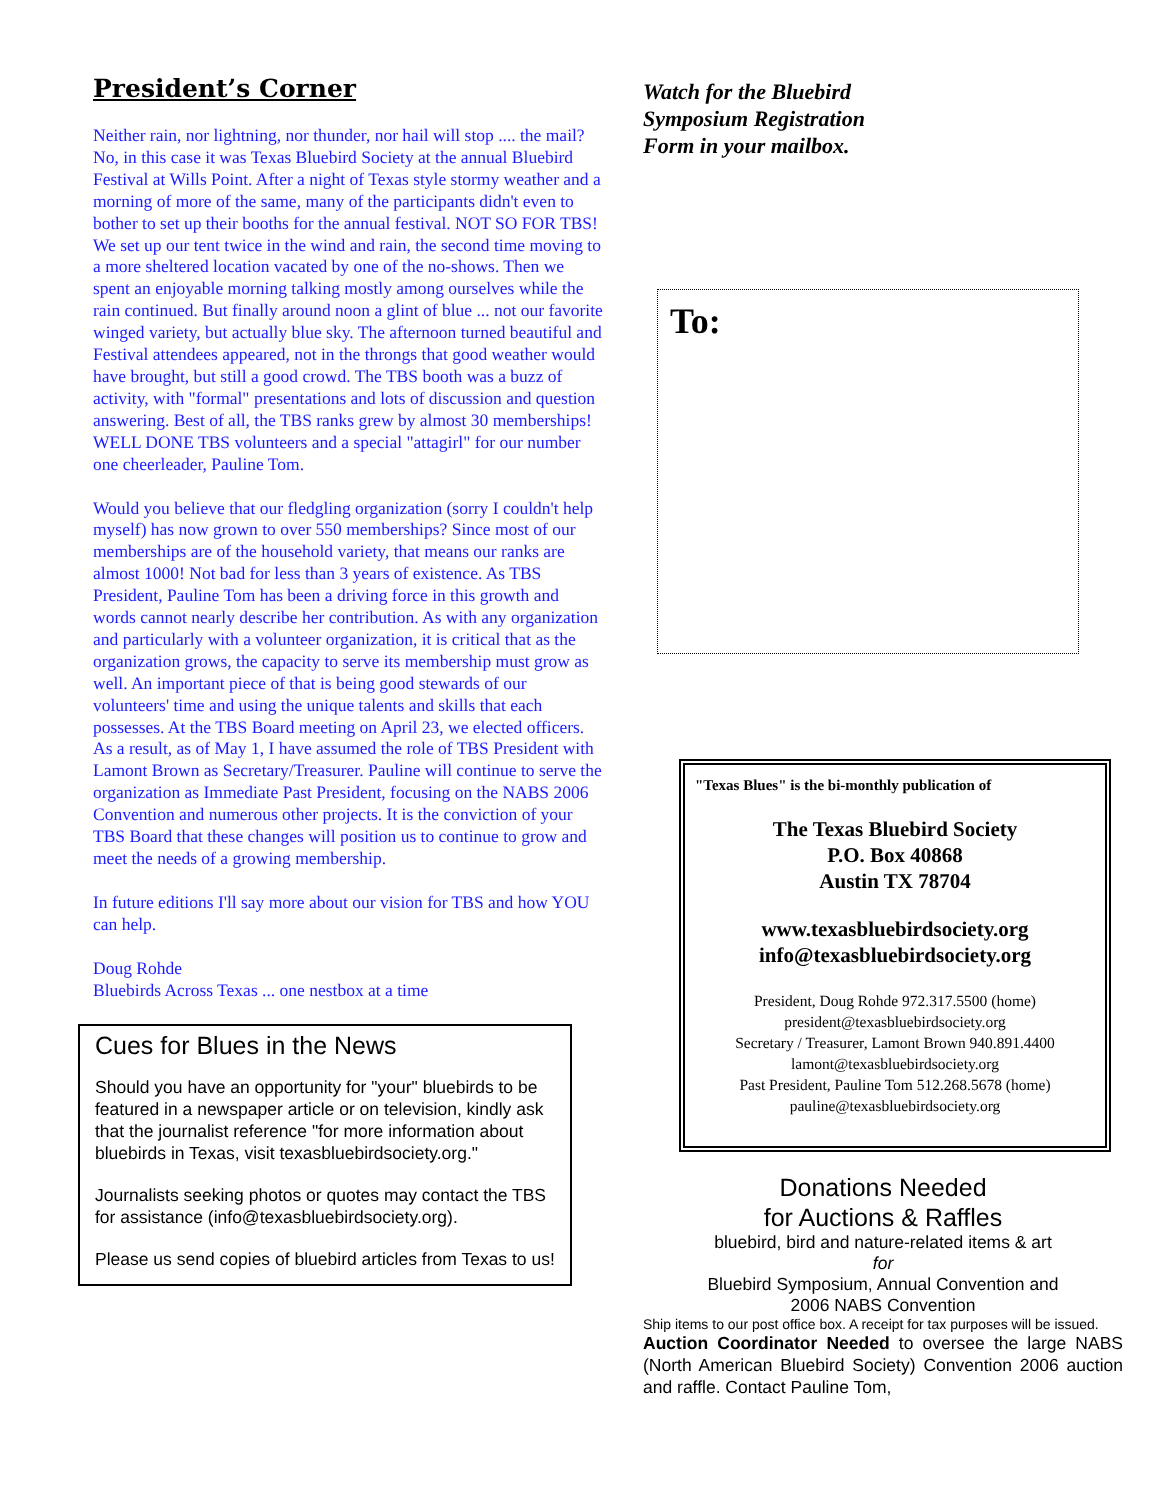President’s Corner
Neither rain, nor lightning, nor thunder, nor hail will stop .... the mail? No, in this case it was Texas Bluebird Society at the annual Bluebird Festival at Wills Point. After a night of Texas style stormy weather and a morning of more of the same, many of the participants didn't even to bother to set up their booths for the annual festival. NOT SO FOR TBS! We set up our tent twice in the wind and rain, the second time moving to a more sheltered location vacated by one of the no-shows. Then we spent an enjoyable morning talking mostly among ourselves while the rain continued. But finally around noon a glint of blue ... not our favorite winged variety, but actually blue sky. The afternoon turned beautiful and Festival attendees appeared, not in the throngs that good weather would have brought, but still a good crowd. The TBS booth was a buzz of activity, with "formal" presentations and lots of discussion and question answering. Best of all, the TBS ranks grew by almost 30 memberships! WELL DONE TBS volunteers and a special "attagirl" for our number one cheerleader, Pauline Tom.
Would you believe that our fledgling organization (sorry I couldn't help myself) has now grown to over 550 memberships? Since most of our memberships are of the household variety, that means our ranks are almost 1000! Not bad for less than 3 years of existence. As TBS President, Pauline Tom has been a driving force in this growth and words cannot nearly describe her contribution. As with any organization and particularly with a volunteer organization, it is critical that as the organization grows, the capacity to serve its membership must grow as well. An important piece of that is being good stewards of our volunteers' time and using the unique talents and skills that each possesses. At the TBS Board meeting on April 23, we elected officers. As a result, as of May 1, I have assumed the role of TBS President with Lamont Brown as Secretary/Treasurer. Pauline will continue to serve the organization as Immediate Past President, focusing on the NABS 2006 Convention and numerous other projects. It is the conviction of your TBS Board that these changes will position us to continue to grow and meet the needs of a growing membership.
In future editions I'll say more about our vision for TBS and how YOU can help.
Doug Rohde
Bluebirds Across Texas ... one nestbox at a time
Cues for Blues in the News
Should you have an opportunity for "your" bluebirds to be featured in a newspaper article or on television, kindly ask that the journalist reference "for more information about bluebirds in Texas, visit texasbluebirdsociety.org."
Journalists seeking photos or quotes may contact the TBS for assistance (info@texasbluebirdsociety.org).
Please us send copies of bluebird articles from Texas to us!
Watch for the Bluebird
Symposium Registration
Form in your mailbox.
To:
"Texas Blues" is the bi-monthly publication of
The Texas Bluebird Society
P.O. Box 40868
Austin TX 78704
www.texasbluebirdsociety.org
info@texasbluebirdsociety.org
President, Doug Rohde 972.317.5500 (home)
president@texasbluebirdsociety.org
Secretary / Treasurer, Lamont Brown 940.891.4400
lamont@texasbluebirdsociety.org
Past President, Pauline Tom 512.268.5678 (home)
pauline@texasbluebirdsociety.org
Donations Needed
for Auctions & Raffles
bluebird, bird and nature-related items & art
for
Bluebird Symposium, Annual Convention and
2006 NABS Convention
Ship items to our post office box. A receipt for tax purposes will be issued.
Auction Coordinator Needed to oversee the large NABS (North American Bluebird Society) Convention 2006 auction and raffle. Contact Pauline Tom,